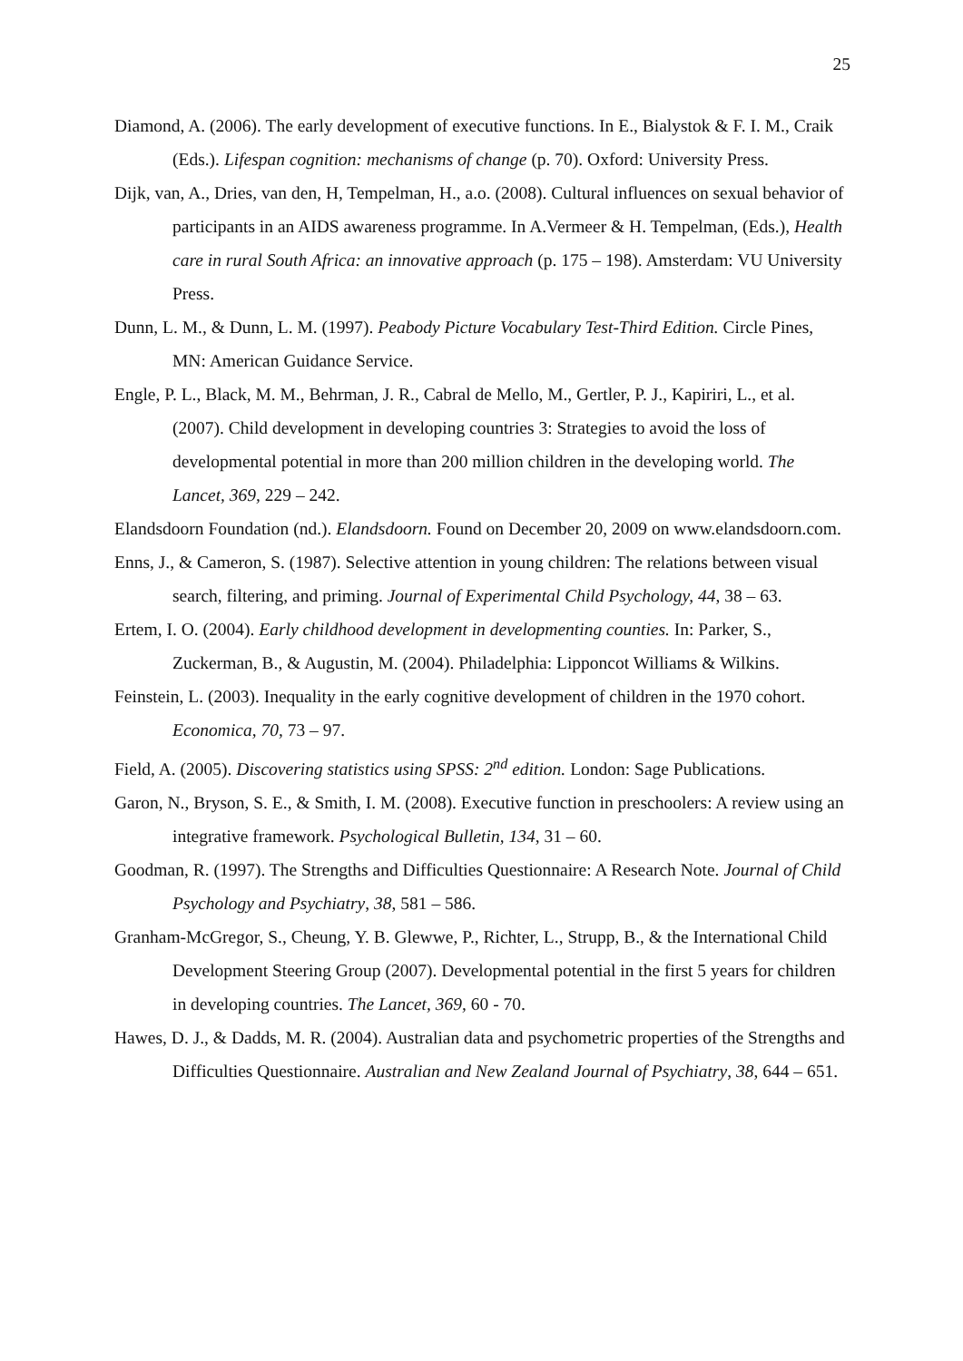25
Diamond, A. (2006). The early development of executive functions. In E., Bialystok & F. I. M., Craik (Eds.). Lifespan cognition: mechanisms of change (p. 70). Oxford: University Press.
Dijk, van, A., Dries, van den, H, Tempelman, H., a.o. (2008). Cultural influences on sexual behavior of participants in an AIDS awareness programme. In A.Vermeer & H. Tempelman, (Eds.), Health care in rural South Africa: an innovative approach (p. 175 – 198). Amsterdam: VU University Press.
Dunn, L. M., & Dunn, L. M. (1997). Peabody Picture Vocabulary Test-Third Edition. Circle Pines, MN: American Guidance Service.
Engle, P. L., Black, M. M., Behrman, J. R., Cabral de Mello, M., Gertler, P. J., Kapiriri, L., et al. (2007). Child development in developing countries 3: Strategies to avoid the loss of developmental potential in more than 200 million children in the developing world. The Lancet, 369, 229 – 242.
Elandsdoorn Foundation (nd.). Elandsdoorn. Found on December 20, 2009 on www.elandsdoorn.com.
Enns, J., & Cameron, S. (1987). Selective attention in young children: The relations between visual search, filtering, and priming. Journal of Experimental Child Psychology, 44, 38 – 63.
Ertem, I. O. (2004). Early childhood development in developmenting counties. In: Parker, S., Zuckerman, B., & Augustin, M. (2004). Philadelphia: Lipponcot Williams & Wilkins.
Feinstein, L. (2003). Inequality in the early cognitive development of children in the 1970 cohort. Economica, 70, 73 – 97.
Field, A. (2005). Discovering statistics using SPSS: 2<sup>nd</sup> edition. London: Sage Publications.
Garon, N., Bryson, S. E., & Smith, I. M. (2008). Executive function in preschoolers: A review using an integrative framework. Psychological Bulletin, 134, 31 – 60.
Goodman, R. (1997). The Strengths and Difficulties Questionnaire: A Research Note. Journal of Child Psychology and Psychiatry, 38, 581 – 586.
Granham-McGregor, S., Cheung, Y. B. Glewwe, P., Richter, L., Strupp, B., & the International Child Development Steering Group (2007). Developmental potential in the first 5 years for children in developing countries. The Lancet, 369, 60 - 70.
Hawes, D. J., & Dadds, M. R. (2004). Australian data and psychometric properties of the Strengths and Difficulties Questionnaire. Australian and New Zealand Journal of Psychiatry, 38, 644 – 651.